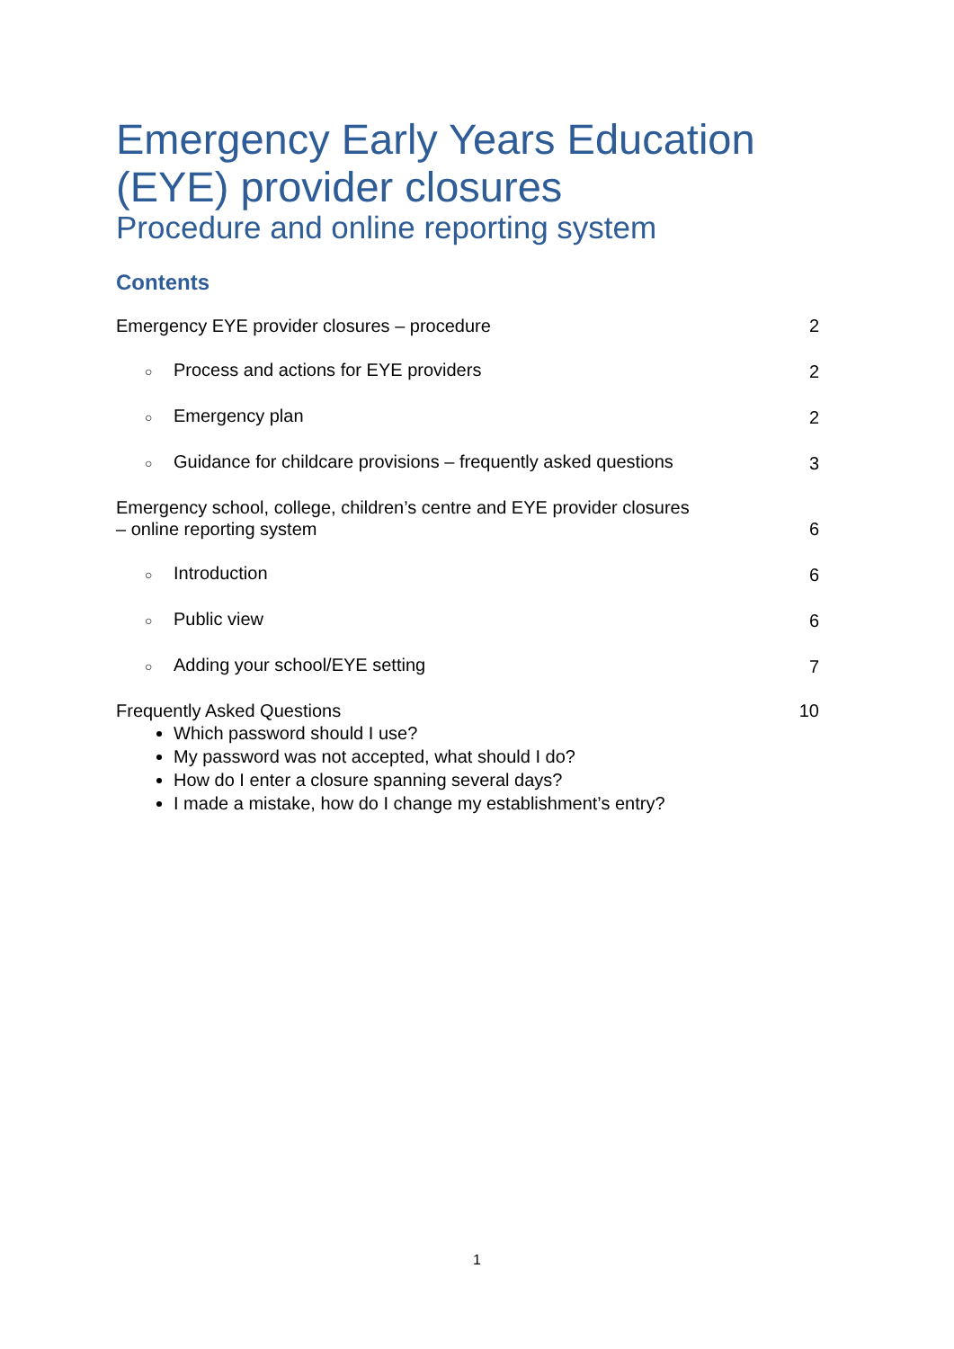Emergency Early Years Education (EYE) provider closures
Procedure and online reporting system
Contents
Emergency EYE provider closures – procedure 2
○ Process and actions for EYE providers 2
○ Emergency plan 2
○ Guidance for childcare provisions – frequently asked questions 3
Emergency school, college, children’s centre and EYE provider closures
– online reporting system 6
○ Introduction 6
○ Public view 6
○ Adding your school/EYE setting 7
Frequently Asked Questions 10
Which password should I use?
My password was not accepted, what should I do?
How do I enter a closure spanning several days?
I made a mistake, how do I change my establishment’s entry?
1